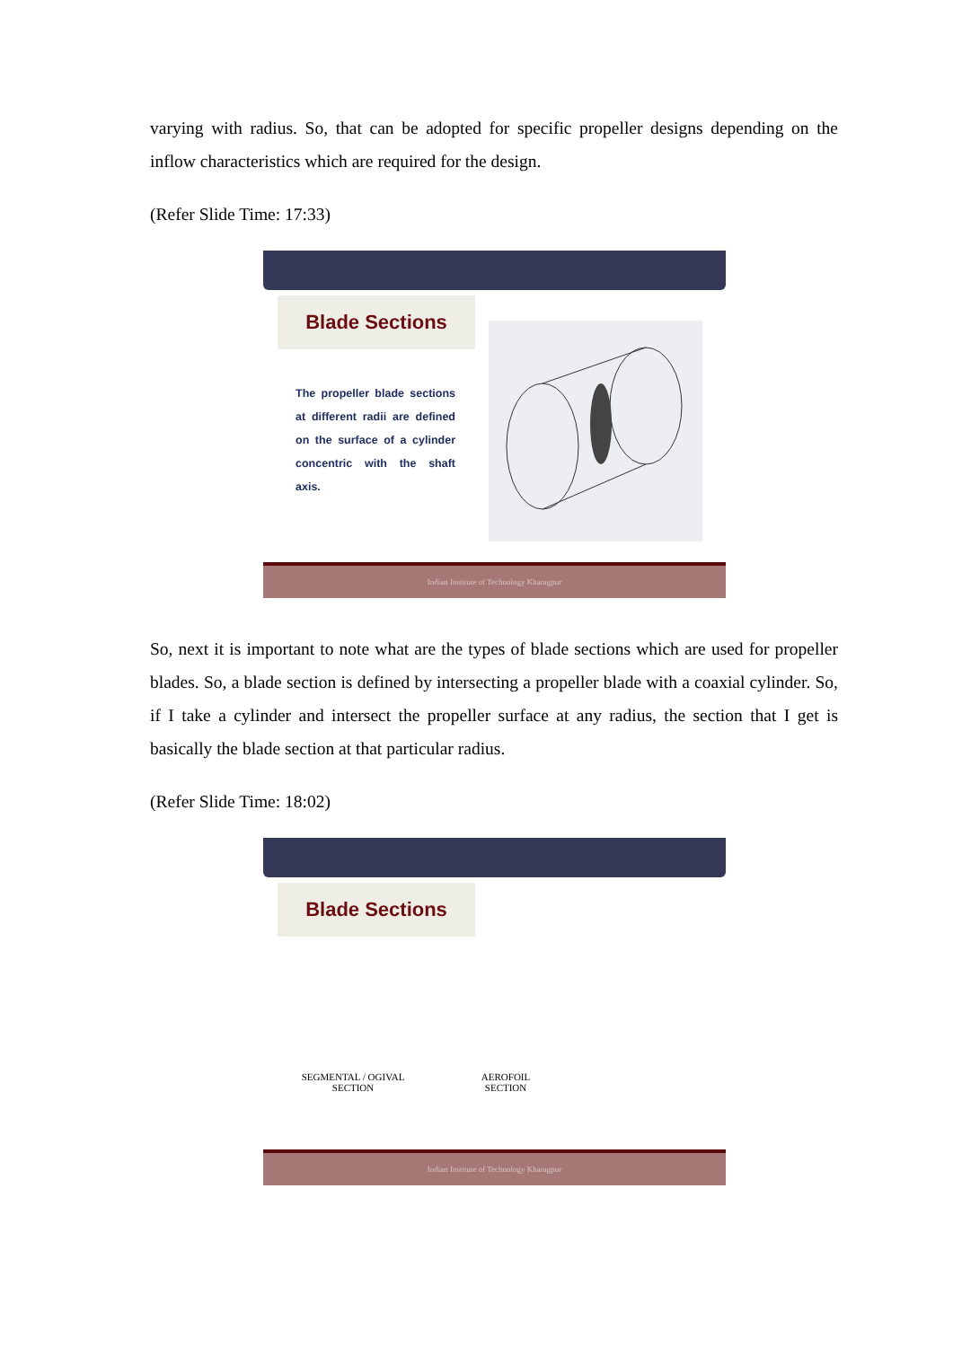varying with radius. So, that can be adopted for specific propeller designs depending on the inflow characteristics which are required for the design.
(Refer Slide Time: 17:33)
Blade Sections
The propeller blade sections at different radii are defined on the surface of a cylinder concentric with the shaft axis.
Indian Institute of Technology Kharagpur
So, next it is important to note what are the types of blade sections which are used for propeller blades. So, a blade section is defined by intersecting a propeller blade with a coaxial cylinder. So, if I take a cylinder and intersect the propeller surface at any radius, the section that I get is basically the blade section at that particular radius.
(Refer Slide Time: 18:02)
Blade Sections
SEGMENTAL / OGIVAL
SECTION
AEROFOIL
SECTION
Indian Institute of Technology Kharagpur